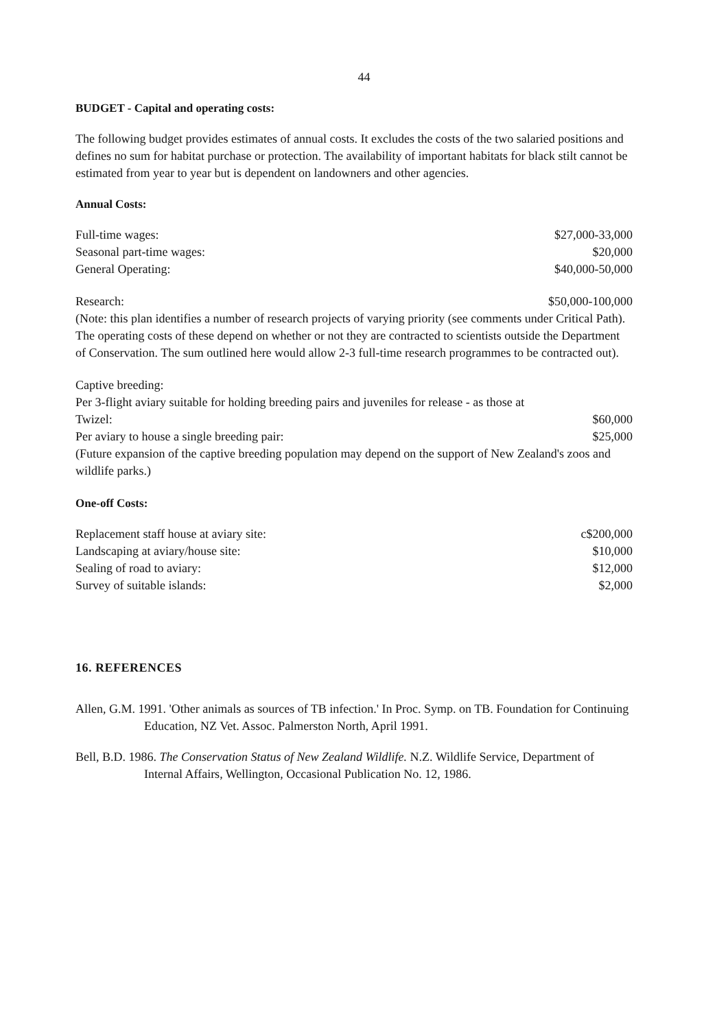44
BUDGET - Capital and operating costs:
The following budget provides estimates of annual costs. It excludes the costs of the two salaried positions and defines no sum for habitat purchase or protection. The availability of important habitats for black stilt cannot be estimated from year to year but is dependent on landowners and other agencies.
Annual Costs:
Full-time wages: $27,000-33,000
Seasonal part-time wages: $20,000
General Operating: $40,000-50,000
Research: $50,000-100,000
(Note: this plan identifies a number of research projects of varying priority (see comments under Critical Path). The operating costs of these depend on whether or not they are contracted to scientists outside the Department of Conservation. The sum outlined here would allow 2-3 full-time research programmes to be contracted out).
Captive breeding:
Per 3-flight aviary suitable for holding breeding pairs and juveniles for release - as those at
Twizel: $60,000
Per aviary to house a single breeding pair: $25,000
(Future expansion of the captive breeding population may depend on the support of New Zealand's zoos and wildlife parks.)
One-off Costs:
Replacement staff house at aviary site: c$200,000
Landscaping at aviary/house site: $10,000
Sealing of road to aviary: $12,000
Survey of suitable islands: $2,000
16. REFERENCES
Allen, G.M. 1991. 'Other animals as sources of TB infection.' In Proc. Symp. on TB. Foundation for Continuing Education, NZ Vet. Assoc. Palmerston North, April 1991.
Bell, B.D. 1986. The Conservation Status of New Zealand Wildlife. N.Z. Wildlife Service, Department of Internal Affairs, Wellington, Occasional Publication No. 12, 1986.